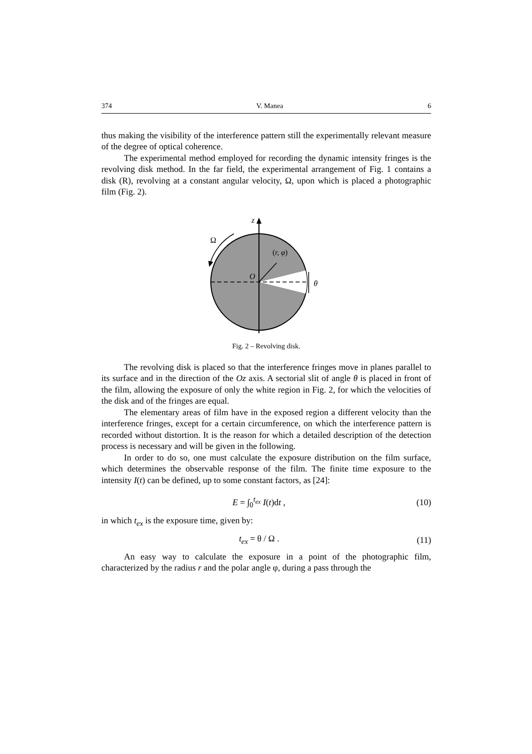374 V. Manea 6
thus making the visibility of the interference pattern still the experimentally relevant measure of the degree of optical coherence.
The experimental method employed for recording the dynamic intensity fringes is the revolving disk method. In the far field, the experimental arrangement of Fig. 1 contains a disk (R), revolving at a constant angular velocity, Ω, upon which is placed a photographic film (Fig. 2).
z
Ω
(r, φ)
O
θ
Fig. 2 – Revolving disk.
The revolving disk is placed so that the interference fringes move in planes parallel to its surface and in the direction of the Oz axis. A sectorial slit of angle θ is placed in front of the film, allowing the exposure of only the white region in Fig. 2, for which the velocities of the disk and of the fringes are equal.
The elementary areas of film have in the exposed region a different velocity than the interference fringes, except for a certain circumference, on which the interference pattern is recorded without distortion. It is the reason for which a detailed description of the detection process is necessary and will be given in the following.
In order to do so, one must calculate the exposure distribution on the film surface, which determines the observable response of the film. The finite time exposure to the intensity I(t) can be defined, up to some constant factors, as [24]:
E = ∫<sub>0</sub><sup>t<sub>ex</sub></sup> I(t)dt , (10)
in which t<sub>ex</sub> is the exposure time, given by:
t<sub>ex</sub> = θ / Ω . (11)
An easy way to calculate the exposure in a point of the photographic film, characterized by the radius r and the polar angle φ, during a pass through the